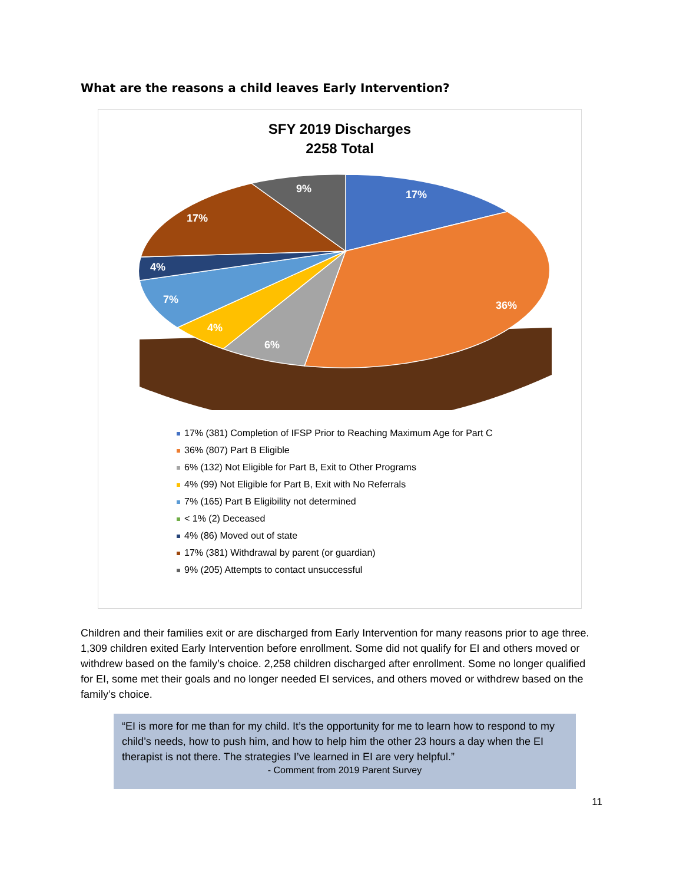What are the reasons a child leaves Early Intervention?
SFY 2019 Discharges
2258 Total
17%
36%
6%
4%
7%
4%
17%
9%
17% (381) Completion of IFSP Prior to Reaching Maximum Age for Part C
36% (807) Part B Eligible
6% (132) Not Eligible for Part B, Exit to Other Programs
4% (99) Not Eligible for Part B, Exit with No Referrals
7% (165) Part B Eligibility not determined
< 1% (2) Deceased
4% (86) Moved out of state
17% (381) Withdrawal by parent (or guardian)
9% (205) Attempts to contact unsuccessful
Children and their families exit or are discharged from Early Intervention for many reasons prior to age three. 1,309 children exited Early Intervention before enrollment. Some did not qualify for EI and others moved or withdrew based on the family’s choice. 2,258 children discharged after enrollment. Some no longer qualified for EI, some met their goals and no longer needed EI services, and others moved or withdrew based on the family’s choice.
“EI is more for me than for my child. It’s the opportunity for me to learn how to respond to my child’s needs, how to push him, and how to help him the other 23 hours a day when the EI therapist is not there. The strategies I’ve learned in EI are very helpful.”
- Comment from 2019 Parent Survey
11